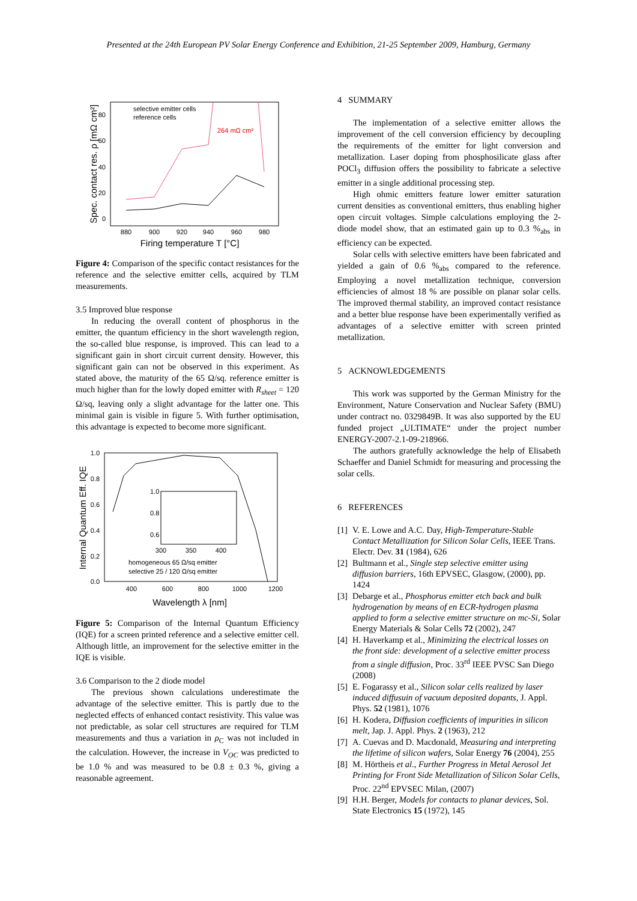Presented at the 24th European PV Solar Energy Conference and Exhibition, 21-25 September 2009, Hamburg, Germany
selective emitter cells
reference cells
264 mΩ cm²
80
60
40
20
0
880
900
920
940
960
980
Firing temperature T [°C]
Spec. contact res. ρ [mΩ cm²]
Figure 4: Comparison of the specific contact resistances for the reference and the selective emitter cells, acquired by TLM measurements.
3.5 Improved blue response
In reducing the overall content of phosphorus in the emitter, the quantum efficiency in the short wavelength region, the so-called blue response, is improved. This can lead to a significant gain in short circuit current density. However, this significant gain can not be observed in this experiment. As stated above, the maturity of the 65 Ω/sq. reference emitter is much higher than for the lowly doped emitter with R<sub>sheet</sub> = 120 Ω/sq, leaving only a slight advantage for the latter one. This minimal gain is visible in figure 5. With further optimisation, this advantage is expected to become more significant.
1.0
0.8
0.6
0.4
0.2
0.0
1.0
0.8
0.6
300
350
400
homogeneous 65 Ω/sq emitter
selective 25 / 120 Ω/sq emitter
400
600
800
1000
1200
Wavelength λ [nm]
Internal Quantum Eff. IQE
Figure 5: Comparison of the Internal Quantum Efficiency (IQE) for a screen printed reference and a selective emitter cell. Although little, an improvement for the selective emitter in the IQE is visible.
3.6 Comparison to the 2 diode model
The previous shown calculations underestimate the advantage of the selective emitter. This is partly due to the neglected effects of enhanced contact resistivity. This value was not predictable, as solar cell structures are required for TLM measurements and thus a variation in ρ<sub>C</sub> was not included in the calculation. However, the increase in V<sub>OC</sub> was predicted to be 1.0 % and was measured to be 0.8 ± 0.3 %, giving a reasonable agreement.
4 SUMMARY
The implementation of a selective emitter allows the improvement of the cell conversion efficiency by decoupling the requirements of the emitter for light conversion and metallization. Laser doping from phosphosilicate glass after POCl<sub>3</sub> diffusion offers the possibility to fabricate a selective emitter in a single additional processing step.
High ohmic emitters feature lower emitter saturation current densities as conventional emitters, thus enabling higher open circuit voltages. Simple calculations employing the 2-diode model show, that an estimated gain up to 0.3 %<sub>abs</sub> in efficiency can be expected.
Solar cells with selective emitters have been fabricated and yielded a gain of 0.6 %<sub>abs</sub> compared to the reference. Employing a novel metallization technique, conversion efficiencies of almost 18 % are possible on planar solar cells. The improved thermal stability, an improved contact resistance and a better blue response have been experimentally verified as advantages of a selective emitter with screen printed metallization.
5 ACKNOWLEDGEMENTS
This work was supported by the German Ministry for the Environment, Nature Conservation and Nuclear Safety (BMU) under contract no. 0329849B. It was also supported by the EU funded project „ULTIMATE“ under the project number ENERGY-2007-2.1-09-218966.
The authors gratefully acknowledge the help of Elisabeth Schaeffer and Daniel Schmidt for measuring and processing the solar cells.
6 REFERENCES
[1] V. E. Lowe and A.C. Day, High-Temperature-Stable Contact Metallization for Silicon Solar Cells, IEEE Trans. Electr. Dev. 31 (1984), 626
[2] Bultmann et al., Single step selective emitter using diffusion barriers, 16th EPVSEC, Glasgow, (2000), pp. 1424
[3] Debarge et al., Phosphorus emitter etch back and bulk hydrogenation by means of en ECR-hydrogen plasma applied to form a selective emitter structure on mc-Si, Solar Energy Materials & Solar Cells 72 (2002), 247
[4] H. Haverkamp et al., Minimizing the electrical losses on the front side: development of a selective emitter process from a single diffusion, Proc. 33<sup>rd</sup> IEEE PVSC San Diego (2008)
[5] E. Fogarassy et al., Silicon solar cells realized by laser induced diffusuin of vacuum deposited dopants, J. Appl. Phys. 52 (1981), 1076
[6] H. Kodera, Diffusion coefficients of impurities in silicon melt, Jap. J. Appl. Phys. 2 (1963), 212
[7] A. Cuevas and D. Macdonald, Measuring and interpreting the lifetime of silicon wafers, Solar Energy 76 (2004), 255
[8] M. Hörtheis et al., Further Progress in Metal Aerosol Jet Printing for Front Side Metallization of Silicon Solar Cells, Proc. 22<sup>nd</sup> EPVSEC Milan, (2007)
[9] H.H. Berger, Models for contacts to planar devices, Sol. State Electronics 15 (1972), 145